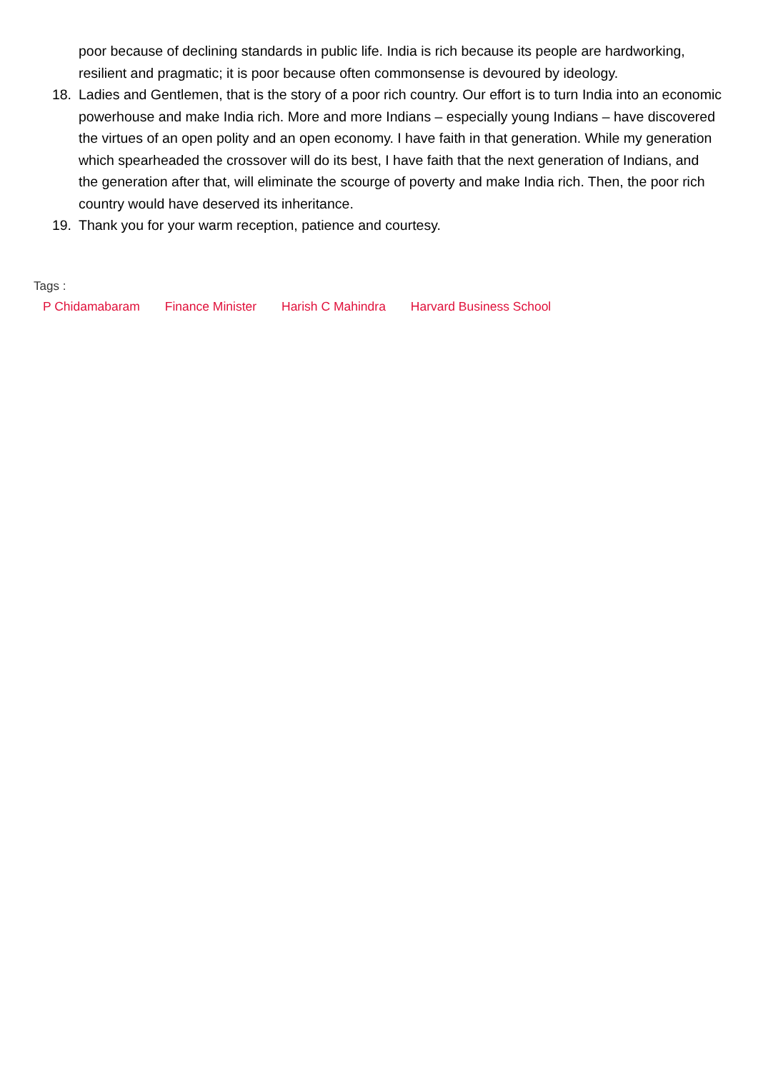poor because of declining standards in public life. India is rich because its people are hardworking, resilient and pragmatic; it is poor because often commonsense is devoured by ideology.
18. Ladies and Gentlemen, that is the story of a poor rich country. Our effort is to turn India into an economic powerhouse and make India rich. More and more Indians – especially young Indians – have discovered the virtues of an open polity and an open economy. I have faith in that generation. While my generation which spearheaded the crossover will do its best, I have faith that the next generation of Indians, and the generation after that, will eliminate the scourge of poverty and make India rich. Then, the poor rich country would have deserved its inheritance.
19. Thank you for your warm reception, patience and courtesy.
Tags :
P Chidamabaram Finance Minister Harish C Mahindra Harvard Business School